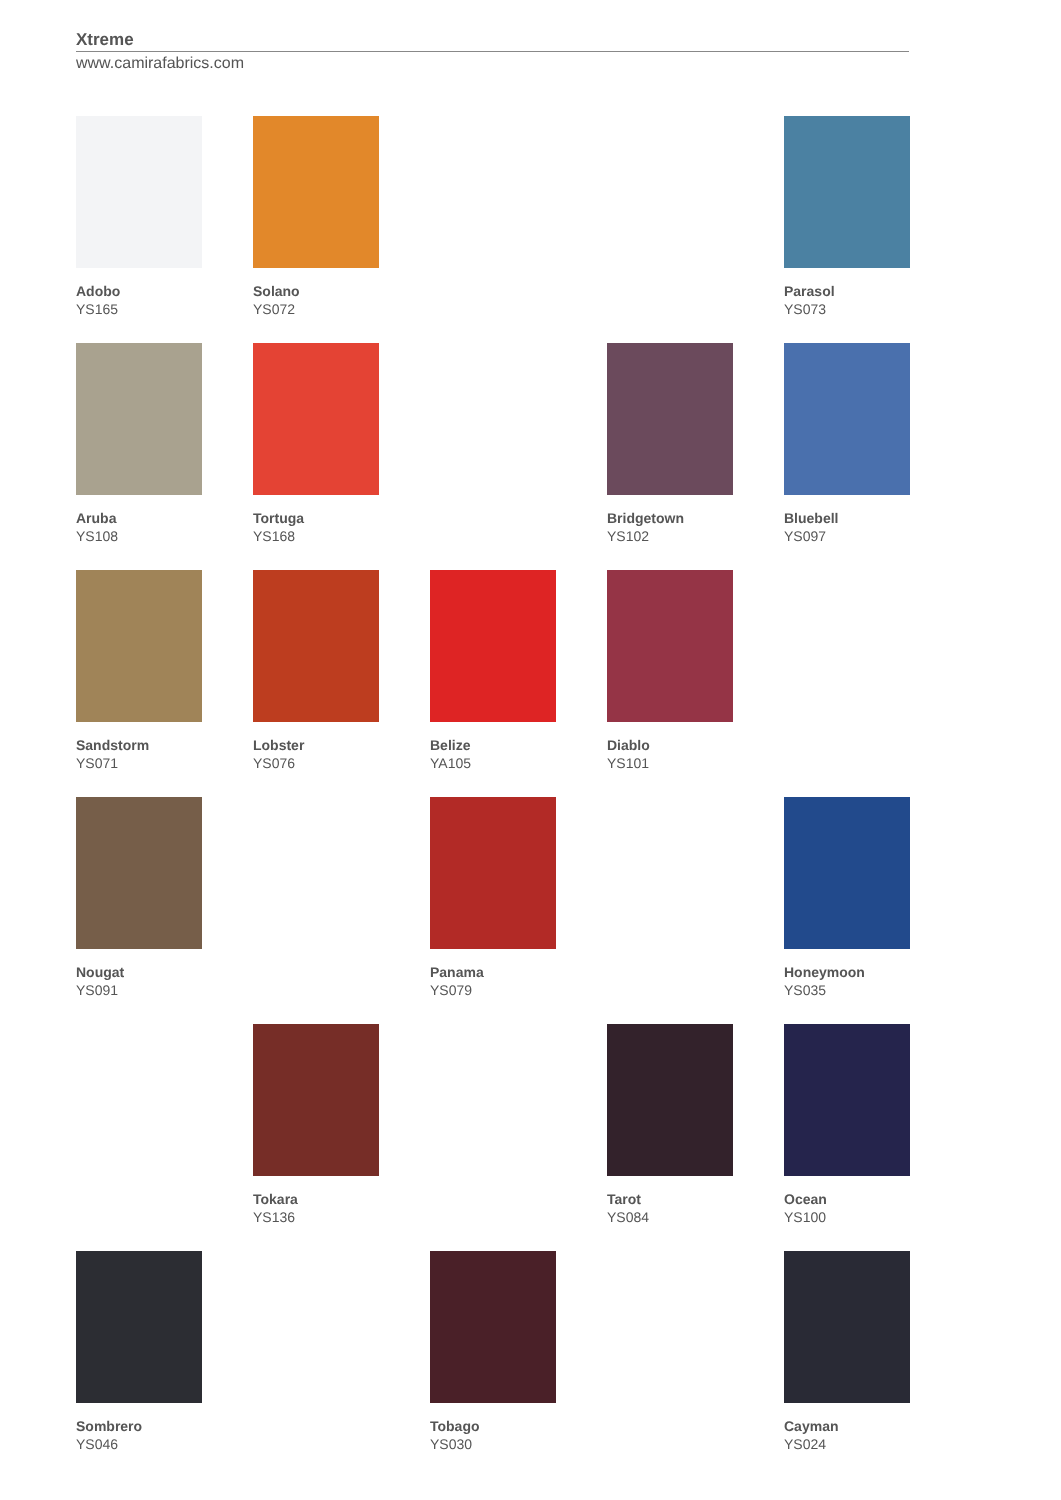Xtreme
www.camirafabrics.com
Adobo
YS165
Solano
YS072
Parasol
YS073
Aruba
YS108
Tortuga
YS168
Bridgetown
YS102
Bluebell
YS097
Sandstorm
YS071
Lobster
YS076
Belize
YA105
Diablo
YS101
Nougat
YS091
Panama
YS079
Honeymoon
YS035
Tokara
YS136
Tarot
YS084
Ocean
YS100
Sombrero
YS046
Tobago
YS030
Cayman
YS024